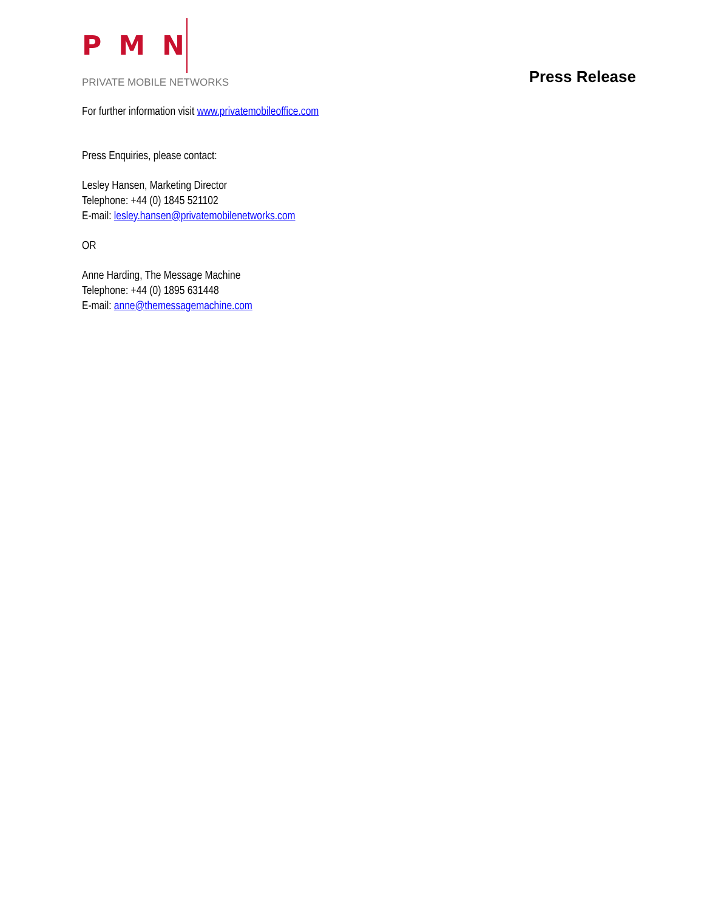PMN
PRIVATE MOBILE NETWORKS
Press Release
For further information visit www.privatemobileoffice.com
Press Enquiries, please contact:
Lesley Hansen, Marketing Director
Telephone: +44 (0) 1845 521102
E-mail: lesley.hansen@privatemobilenetworks.com
OR
Anne Harding, The Message Machine
Telephone: +44 (0) 1895 631448
E-mail: anne@themessagemachine.com